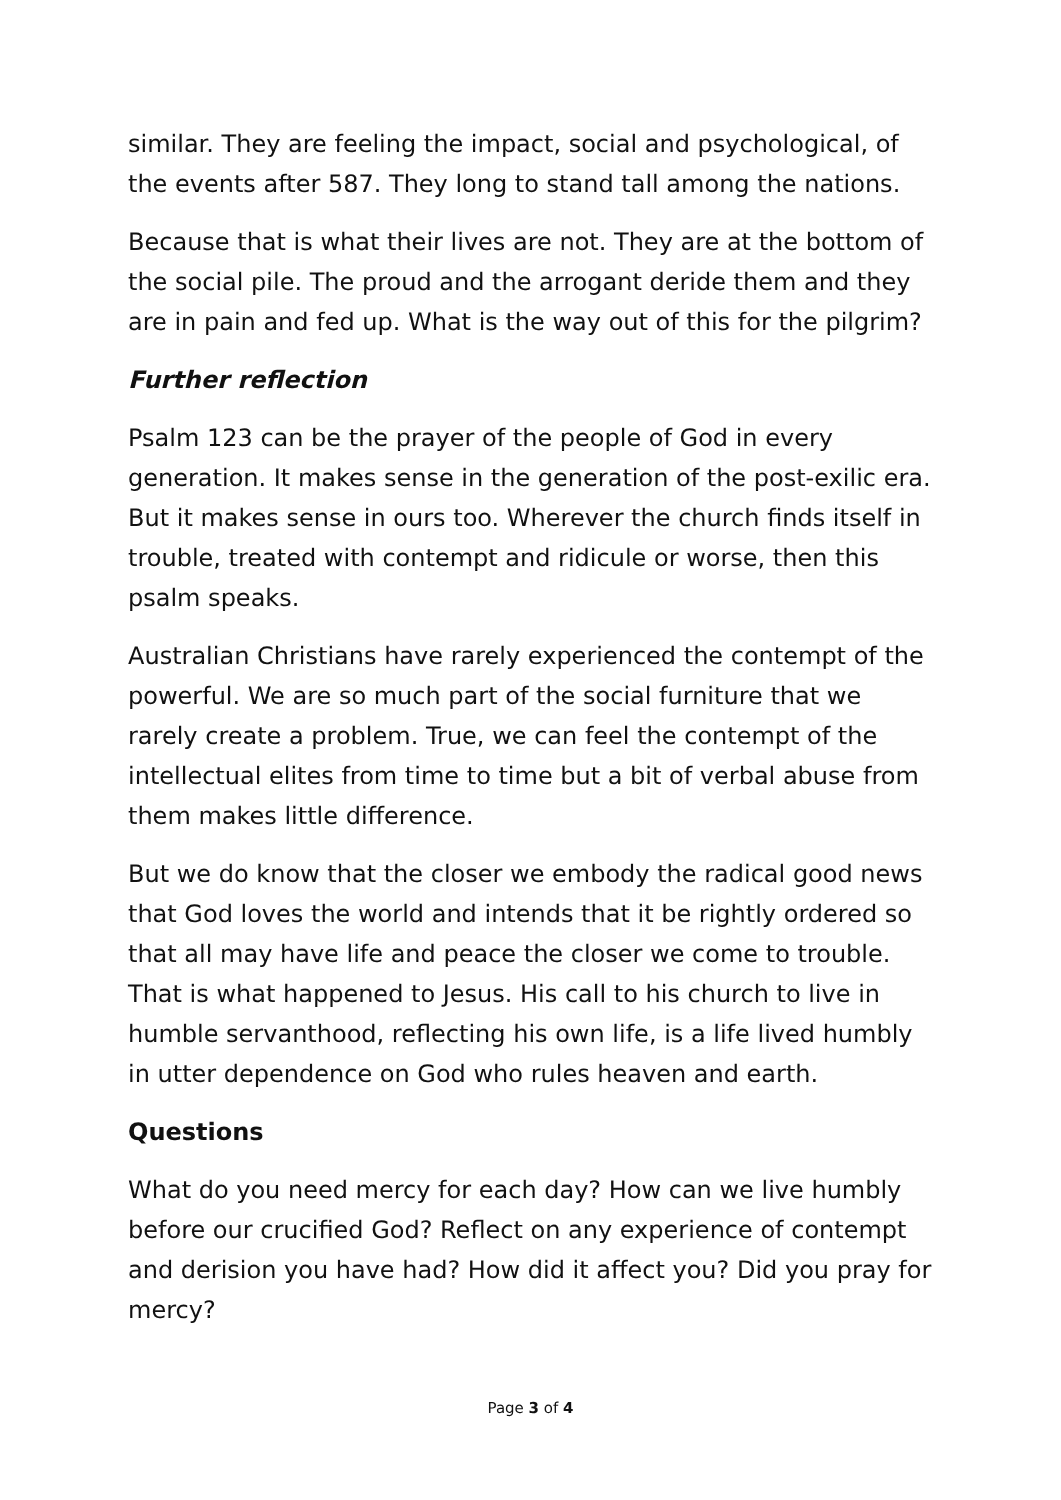similar. They are feeling the impact, social and psychological, of the events after 587. They long to stand tall among the nations.
Because that is what their lives are not. They are at the bottom of the social pile. The proud and the arrogant deride them and they are in pain and fed up. What is the way out of this for the pilgrim?
Further reflection
Psalm 123 can be the prayer of the people of God in every generation. It makes sense in the generation of the post-exilic era. But it makes sense in ours too. Wherever the church finds itself in trouble, treated with contempt and ridicule or worse, then this psalm speaks.
Australian Christians have rarely experienced the contempt of the powerful. We are so much part of the social furniture that we rarely create a problem. True, we can feel the contempt of the intellectual elites from time to time but a bit of verbal abuse from them makes little difference.
But we do know that the closer we embody the radical good news that God loves the world and intends that it be rightly ordered so that all may have life and peace the closer we come to trouble. That is what happened to Jesus. His call to his church to live in humble servanthood, reflecting his own life, is a life lived humbly in utter dependence on God who rules heaven and earth.
Questions
What do you need mercy for each day? How can we live humbly before our crucified God? Reflect on any experience of contempt and derision you have had? How did it affect you? Did you pray for mercy?
Page 3 of 4